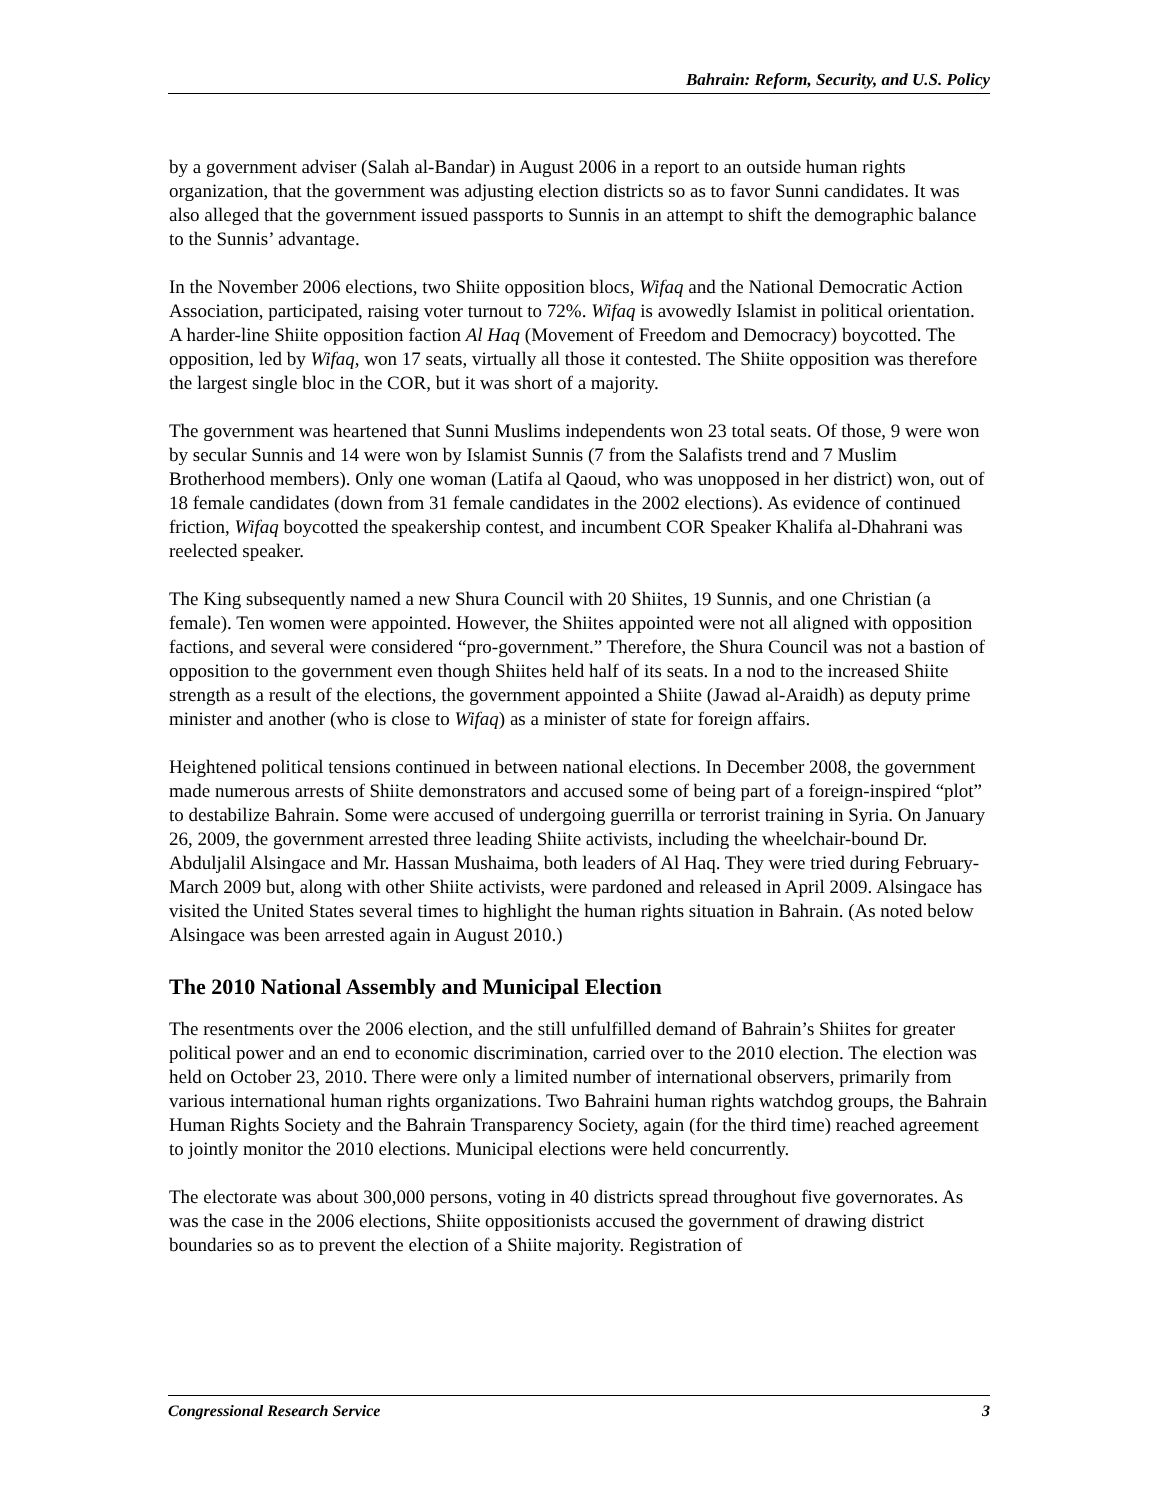Bahrain: Reform, Security, and U.S. Policy
by a government adviser (Salah al-Bandar) in August 2006 in a report to an outside human rights organization, that the government was adjusting election districts so as to favor Sunni candidates. It was also alleged that the government issued passports to Sunnis in an attempt to shift the demographic balance to the Sunnis’ advantage.
In the November 2006 elections, two Shiite opposition blocs, Wifaq and the National Democratic Action Association, participated, raising voter turnout to 72%. Wifaq is avowedly Islamist in political orientation. A harder-line Shiite opposition faction Al Haq (Movement of Freedom and Democracy) boycotted. The opposition, led by Wifaq, won 17 seats, virtually all those it contested. The Shiite opposition was therefore the largest single bloc in the COR, but it was short of a majority.
The government was heartened that Sunni Muslims independents won 23 total seats. Of those, 9 were won by secular Sunnis and 14 were won by Islamist Sunnis (7 from the Salafists trend and 7 Muslim Brotherhood members). Only one woman (Latifa al Qaoud, who was unopposed in her district) won, out of 18 female candidates (down from 31 female candidates in the 2002 elections). As evidence of continued friction, Wifaq boycotted the speakership contest, and incumbent COR Speaker Khalifa al-Dhahrani was reelected speaker.
The King subsequently named a new Shura Council with 20 Shiites, 19 Sunnis, and one Christian (a female). Ten women were appointed. However, the Shiites appointed were not all aligned with opposition factions, and several were considered “pro-government.” Therefore, the Shura Council was not a bastion of opposition to the government even though Shiites held half of its seats. In a nod to the increased Shiite strength as a result of the elections, the government appointed a Shiite (Jawad al-Araidh) as deputy prime minister and another (who is close to Wifaq) as a minister of state for foreign affairs.
Heightened political tensions continued in between national elections. In December 2008, the government made numerous arrests of Shiite demonstrators and accused some of being part of a foreign-inspired “plot” to destabilize Bahrain. Some were accused of undergoing guerrilla or terrorist training in Syria. On January 26, 2009, the government arrested three leading Shiite activists, including the wheelchair-bound Dr. Abduljalil Alsingace and Mr. Hassan Mushaima, both leaders of Al Haq. They were tried during February-March 2009 but, along with other Shiite activists, were pardoned and released in April 2009. Alsingace has visited the United States several times to highlight the human rights situation in Bahrain. (As noted below Alsingace was been arrested again in August 2010.)
The 2010 National Assembly and Municipal Election
The resentments over the 2006 election, and the still unfulfilled demand of Bahrain’s Shiites for greater political power and an end to economic discrimination, carried over to the 2010 election. The election was held on October 23, 2010. There were only a limited number of international observers, primarily from various international human rights organizations. Two Bahraini human rights watchdog groups, the Bahrain Human Rights Society and the Bahrain Transparency Society, again (for the third time) reached agreement to jointly monitor the 2010 elections. Municipal elections were held concurrently.
The electorate was about 300,000 persons, voting in 40 districts spread throughout five governorates. As was the case in the 2006 elections, Shiite oppositionists accused the government of drawing district boundaries so as to prevent the election of a Shiite majority. Registration of
Congressional Research Service 3